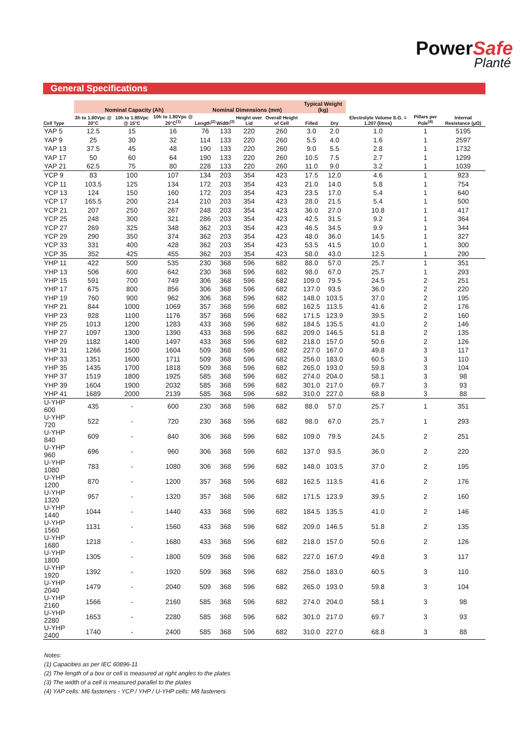PowerSafe
Planté
General Specifications
| | Nominal Capacity (Ah) | | | Nominal Dimensions (mm) | | | | Typical Weight (kg) | | Electrolyte Volume S.G. = 1.207 (litres) | Pillars per Pole<sup>(4)</sup> | Internal Resistance (μΩ) |
| --- | --- | --- | --- | --- | --- | --- | --- | --- | --- | --- | --- | --- |
| Cell Type | 3h to 1.80Vpc @ 20°C | 10h to 1.85Vpc @ 15°C | 10h to 1.80Vpc @ 20°C<sup>(1)</sup> | Length<sup>(2)</sup> | Width<sup>(3)</sup> | Height over Lid | Overall Height of Cell | Filled | Dry | | | |
| YAP 5 | 12.5 | 15 | 16 | 76 | 133 | 220 | 260 | 3.0 | 2.0 | 1.0 | 1 | 5195 |
| YAP 9 | 25 | 30 | 32 | 114 | 133 | 220 | 260 | 5.5 | 4.0 | 1.6 | 1 | 2597 |
| YAP 13 | 37.5 | 45 | 48 | 190 | 133 | 220 | 260 | 9.0 | 5.5 | 2.8 | 1 | 1732 |
| YAP 17 | 50 | 60 | 64 | 190 | 133 | 220 | 260 | 10.5 | 7.5 | 2.7 | 1 | 1299 |
| YAP 21 | 62.5 | 75 | 80 | 228 | 133 | 220 | 260 | 11.0 | 9.0 | 3.2 | 1 | 1039 |
| YCP 9 | 83 | 100 | 107 | 134 | 203 | 354 | 423 | 17.5 | 12.0 | 4.6 | 1 | 923 |
| YCP 11 | 103.5 | 125 | 134 | 172 | 203 | 354 | 423 | 21.0 | 14.0 | 5.8 | 1 | 754 |
| YCP 13 | 124 | 150 | 160 | 172 | 203 | 354 | 423 | 23.5 | 17.0 | 5.4 | 1 | 640 |
| YCP 17 | 165.5 | 200 | 214 | 210 | 203 | 354 | 423 | 28.0 | 21.5 | 5.4 | 1 | 500 |
| YCP 21 | 207 | 250 | 267 | 248 | 203 | 354 | 423 | 36.0 | 27.0 | 10.8 | 1 | 417 |
| YCP 25 | 248 | 300 | 321 | 286 | 203 | 354 | 423 | 42.5 | 31.5 | 9.2 | 1 | 364 |
| YCP 27 | 269 | 325 | 348 | 362 | 203 | 354 | 423 | 46.5 | 34.5 | 9.9 | 1 | 344 |
| YCP 29 | 290 | 350 | 374 | 362 | 203 | 354 | 423 | 48.0 | 36.0 | 14.5 | 1 | 327 |
| YCP 33 | 331 | 400 | 428 | 362 | 203 | 354 | 423 | 53.5 | 41.5 | 10.0 | 1 | 300 |
| YCP 35 | 352 | 425 | 455 | 362 | 203 | 354 | 423 | 58.0 | 43.0 | 12.5 | 1 | 290 |
| YHP 11 | 422 | 500 | 535 | 230 | 368 | 596 | 682 | 88.0 | 57.0 | 25.7 | 1 | 351 |
| YHP 13 | 506 | 600 | 642 | 230 | 368 | 596 | 682 | 98.0 | 67.0 | 25.7 | 1 | 293 |
| YHP 15 | 591 | 700 | 749 | 306 | 368 | 596 | 682 | 109.0 | 79.5 | 24.5 | 2 | 251 |
| YHP 17 | 675 | 800 | 856 | 306 | 368 | 596 | 682 | 137.0 | 93.5 | 36.0 | 2 | 220 |
| YHP 19 | 760 | 900 | 962 | 306 | 368 | 596 | 682 | 148.0 | 103.5 | 37.0 | 2 | 195 |
| YHP 21 | 844 | 1000 | 1069 | 357 | 368 | 596 | 682 | 162.5 | 113.5 | 41.6 | 2 | 176 |
| YHP 23 | 928 | 1100 | 1176 | 357 | 368 | 596 | 682 | 171.5 | 123.9 | 39.5 | 2 | 160 |
| YHP 25 | 1013 | 1200 | 1283 | 433 | 368 | 596 | 682 | 184.5 | 135.5 | 41.0 | 2 | 146 |
| YHP 27 | 1097 | 1300 | 1390 | 433 | 368 | 596 | 682 | 209.0 | 146.5 | 51.8 | 2 | 135 |
| YHP 29 | 1182 | 1400 | 1497 | 433 | 368 | 596 | 682 | 218.0 | 157.0 | 50.6 | 2 | 126 |
| YHP 31 | 1266 | 1500 | 1604 | 509 | 368 | 596 | 682 | 227.0 | 167.0 | 49.8 | 3 | 117 |
| YHP 33 | 1351 | 1600 | 1711 | 509 | 368 | 596 | 682 | 256.0 | 183.0 | 60.5 | 3 | 110 |
| YHP 35 | 1435 | 1700 | 1818 | 509 | 368 | 596 | 682 | 265.0 | 193.0 | 59.8 | 3 | 104 |
| YHP 37 | 1519 | 1800 | 1925 | 585 | 368 | 596 | 682 | 274.0 | 204.0 | 58.1 | 3 | 98 |
| YHP 39 | 1604 | 1900 | 2032 | 585 | 368 | 596 | 682 | 301.0 | 217.0 | 69.7 | 3 | 93 |
| YHP 41 | 1689 | 2000 | 2139 | 585 | 368 | 596 | 682 | 310.0 | 227.0 | 68.8 | 3 | 88 |
| U-YHP 600 | 435 | - | 600 | 230 | 368 | 596 | 682 | 88.0 | 57.0 | 25.7 | 1 | 351 |
| U-YHP 720 | 522 | - | 720 | 230 | 368 | 596 | 682 | 98.0 | 67.0 | 25.7 | 1 | 293 |
| U-YHP 840 | 609 | - | 840 | 306 | 368 | 596 | 682 | 109.0 | 79.5 | 24.5 | 2 | 251 |
| U-YHP 960 | 696 | - | 960 | 306 | 368 | 596 | 682 | 137.0 | 93.5 | 36.0 | 2 | 220 |
| U-YHP 1080 | 783 | - | 1080 | 306 | 368 | 596 | 682 | 148.0 | 103.5 | 37.0 | 2 | 195 |
| U-YHP 1200 | 870 | - | 1200 | 357 | 368 | 596 | 682 | 162.5 | 113.5 | 41.6 | 2 | 176 |
| U-YHP 1320 | 957 | - | 1320 | 357 | 368 | 596 | 682 | 171.5 | 123.9 | 39.5 | 2 | 160 |
| U-YHP 1440 | 1044 | - | 1440 | 433 | 368 | 596 | 682 | 184.5 | 135.5 | 41.0 | 2 | 146 |
| U-YHP 1560 | 1131 | - | 1560 | 433 | 368 | 596 | 682 | 209.0 | 146.5 | 51.8 | 2 | 135 |
| U-YHP 1680 | 1218 | - | 1680 | 433 | 368 | 596 | 682 | 218.0 | 157.0 | 50.6 | 2 | 126 |
| U-YHP 1800 | 1305 | - | 1800 | 509 | 368 | 596 | 682 | 227.0 | 167.0 | 49.8 | 3 | 117 |
| U-YHP 1920 | 1392 | - | 1920 | 509 | 368 | 596 | 682 | 256.0 | 183.0 | 60.5 | 3 | 110 |
| U-YHP 2040 | 1479 | - | 2040 | 509 | 368 | 596 | 682 | 265.0 | 193.0 | 59.8 | 3 | 104 |
| U-YHP 2160 | 1566 | - | 2160 | 585 | 368 | 596 | 682 | 274.0 | 204.0 | 58.1 | 3 | 98 |
| U-YHP 2280 | 1653 | - | 2280 | 585 | 368 | 596 | 682 | 301.0 | 217.0 | 69.7 | 3 | 93 |
| U-YHP 2400 | 1740 | - | 2400 | 585 | 368 | 596 | 682 | 310.0 | 227.0 | 68.8 | 3 | 88 |
Notes:
(1) Capacities as per IEC 60896-11
(2) The length of a box or cell is measured at right angles to the plates
(3) The width of a cell is measured parallel to the plates
(4) YAP cells: M6 fasteners - YCP / YHP / U-YHP cells: M8 fasteners